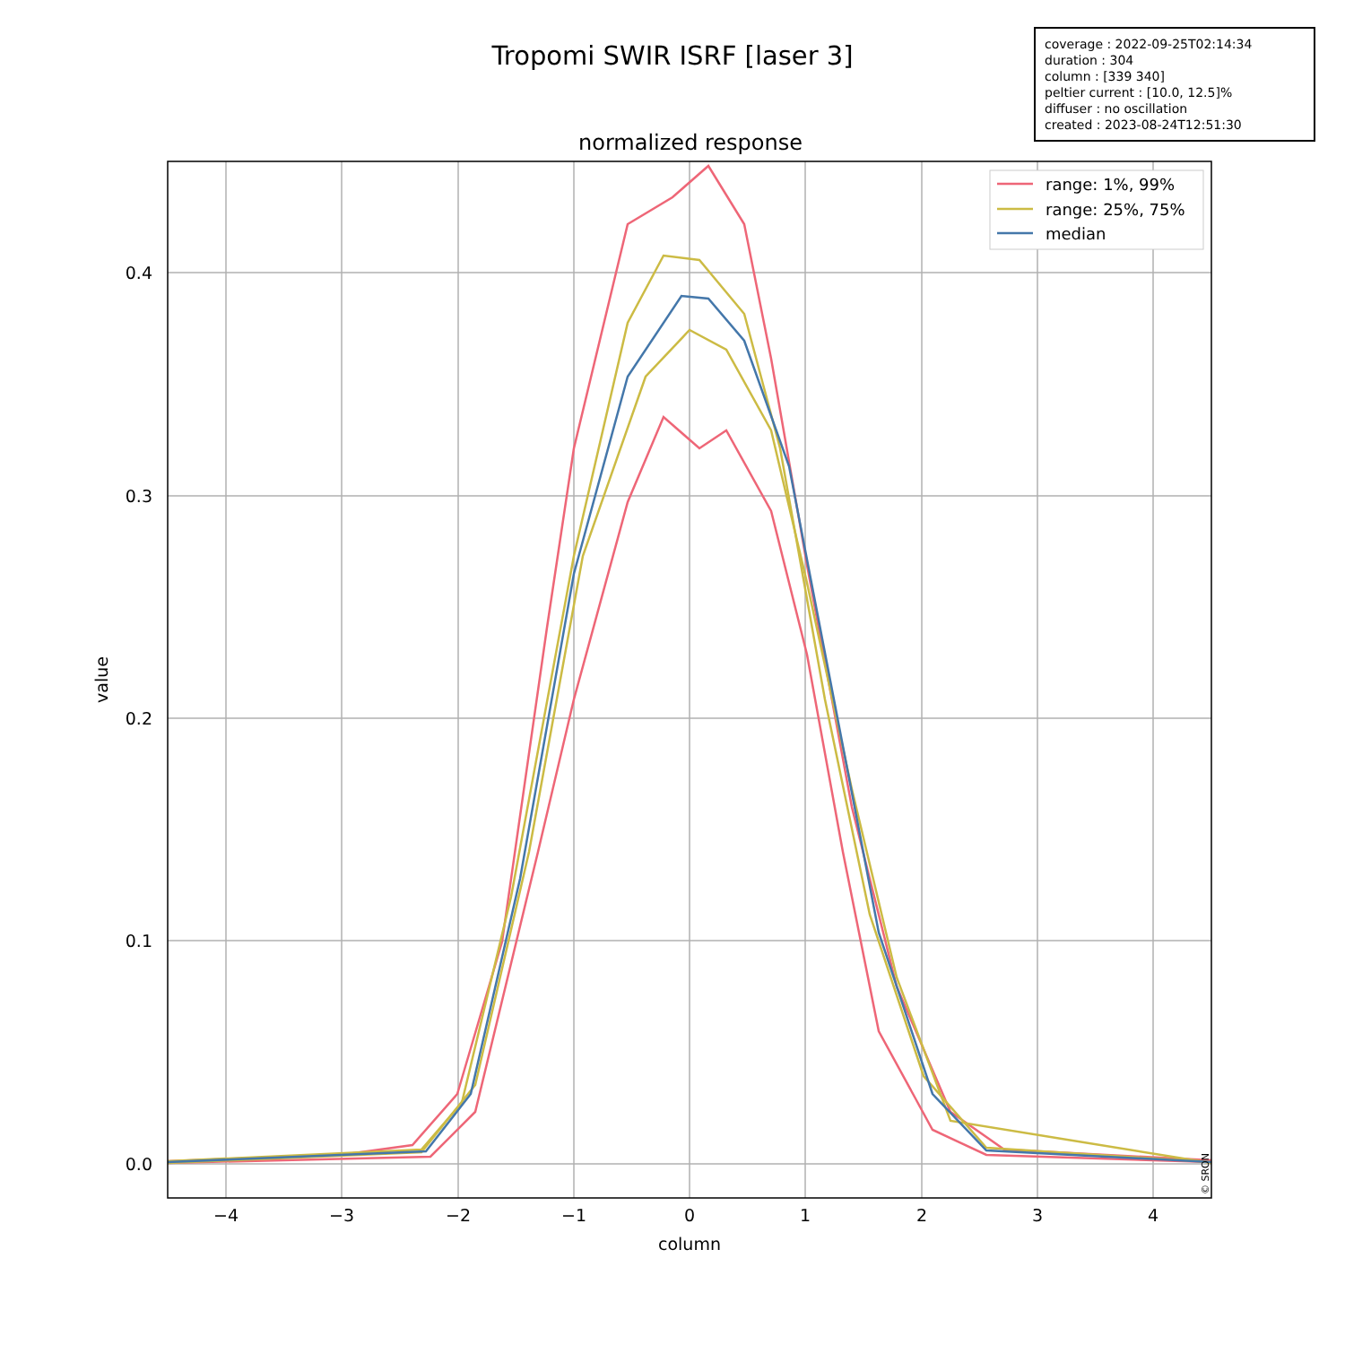Tropomi SWIR ISRF [laser 3]
coverage : 2022-09-25T02:14:34
duration : 304
column : [339 340]
peltier current : [10.0, 12.5]%
diffuser : no oscillation
created : 2023-08-24T12:51:30
normalized response
−4
−3
−2
−1
0
1
2
3
4
column
0.0
0.1
0.2
0.3
0.4
value
© SRON
range: 1%, 99%
range: 25%, 75%
median